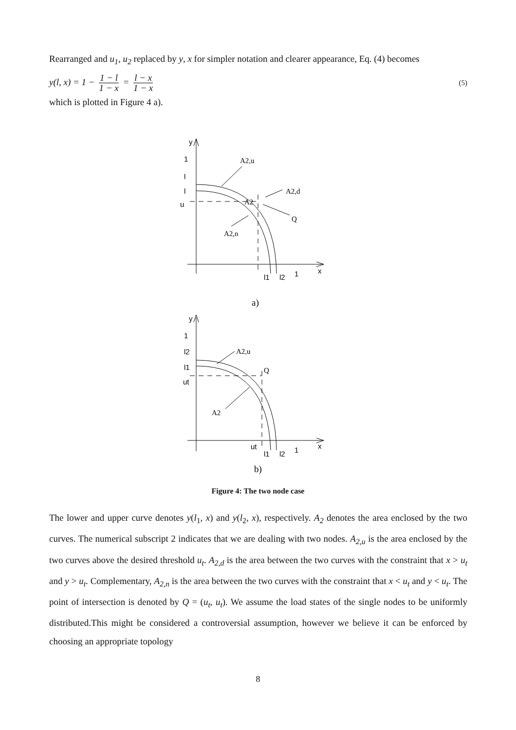Rearranged and u<sub>1</sub>, u<sub>2</sub> replaced by y, x for simpler notation and clearer appearance, Eq. (4) becomes
y(l, x) = 1 − 1 − l 1 − x = l − x 1 − x (5)
which is plotted in Figure 4 a).
y
1
l
l
u
A2,u
A2,d
A2
Q
A2,n
x
1
l1
l2
a)
y
1
l2
l1
ut
A2,u
Q
A2
x
1
ut
l1
l2
b)
Figure 4: The two node case
The lower and upper curve denotes y(l<sub>1</sub>, x) and y(l<sub>2</sub>, x), respectively. A<sub>2</sub> denotes the area enclosed by the two curves. The numerical subscript 2 indicates that we are dealing with two nodes. A<sub>2,u</sub> is the area enclosed by the two curves above the desired threshold u<sub>t</sub>. A<sub>2,d</sub> is the area between the two curves with the constraint that x > u<sub>t</sub> and y > u<sub>t</sub>. Complementary, A<sub>2,n</sub> is the area between the two curves with the constraint that x < u<sub>t</sub> and y < u<sub>t</sub>. The point of intersection is denoted by Q = (u<sub>t</sub>, u<sub>t</sub>). We assume the load states of the single nodes to be uniformly distributed.This might be considered a controversial assumption, however we believe it can be enforced by choosing an appropriate topology
8